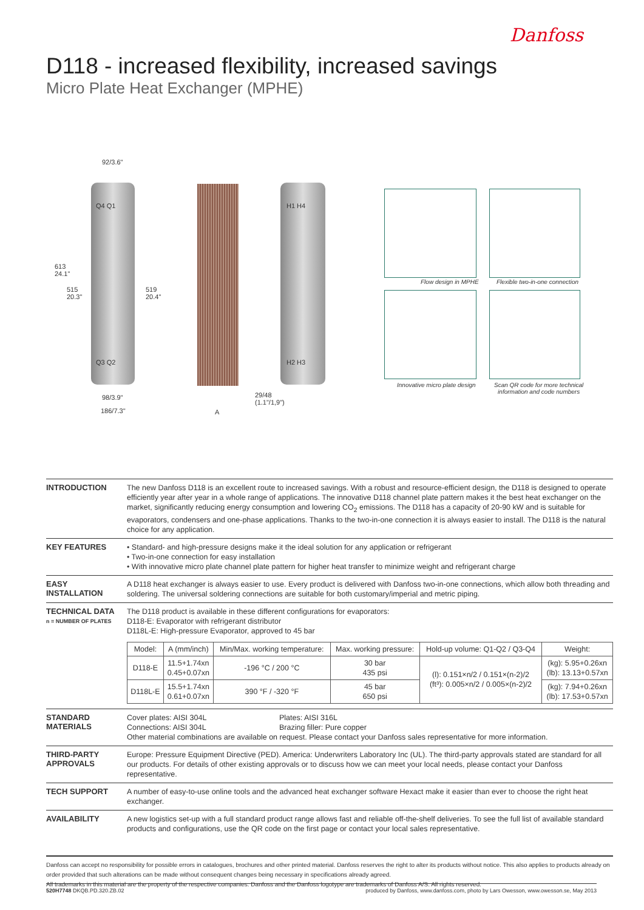Danfoss
D118 - increased flexibility, increased savings
Micro Plate Heat Exchanger (MPHE)
92/3.6"
Q4 Q1
Q3 Q2
613
24.1"
515
20.3"
519
20.4"
98/3.9"
186/7.3" A
29/48
(1.1"/1,9")
H1 H4
H2 H3
Flow design in MPHE Flexible two-in-one connection
Innovative micro plate design
Scan QR code for more technical
information and code numbers
INTRODUCTION
The new Danfoss D118 is an excellent route to increased savings. With a robust and resource-efficient design, the D118 is designed to operate efficiently year after year in a whole range of applications. The innovative D118 channel plate pattern makes it the best heat exchanger on the market, significantly reducing energy consumption and lowering CO<sub>2</sub> emissions. The D118 has a capacity of 20-90 kW and is suitable for evaporators, condensers and one-phase applications. Thanks to the two-in-one connection it is always easier to install. The D118 is the natural choice for any application.
KEY FEATURES
• Standard- and high-pressure designs make it the ideal solution for any application or refrigerant
• Two-in-one connection for easy installation
• With innovative micro plate channel plate pattern for higher heat transfer to minimize weight and refrigerant charge
EASY
INSTALLATION
A D118 heat exchanger is always easier to use. Every product is delivered with Danfoss two-in-one connections, which allow both threading and soldering. The universal soldering connections are suitable for both customary/imperial and metric piping.
TECHNICAL DATA
n = NUMBER OF PLATES
The D118 product is available in these different configurations for evaporators:
D118-E: Evaporator with refrigerant distributor
D118L-E: High-pressure Evaporator, approved to 45 bar
| Model: | A (mm/inch) | Min/Max. working temperature: | Max. working pressure: | Hold-up volume: Q1-Q2 / Q3-Q4 | Weight: |
| --- | --- | --- | --- | --- | --- |
| D118-E | 11.5+1.74xn 0.45+0.07xn | -196 °C / 200 °C | 30 bar 435 psi | (l): 0.151×n/2 / 0.151×(n-2)/2 (ft³): 0.005×n/2 / 0.005×(n-2)/2 | (kg): 5.95+0.26xn (lb): 13.13+0.57xn |
| D118L-E | 15.5+1.74xn 0.61+0.07xn | 390 °F / -320 °F | 45 bar 650 psi | | (kg): 7.94+0.26xn (lb): 17.53+0.57xn |
STANDARD
MATERIALS
Cover plates: AISI 304L
Connections: AISI 304L Plates: AISI 316L
Brazing filler: Pure copper
Other material combinations are available on request. Please contact your Danfoss sales representative for more information.
THIRD-PARTY
APPROVALS
Europe: Pressure Equipment Directive (PED). America: Underwriters Laboratory Inc (UL). The third-party approvals stated are standard for all our products. For details of other existing approvals or to discuss how we can meet your local needs, please contact your Danfoss representative.
TECH SUPPORT
A number of easy-to-use online tools and the advanced heat exchanger software Hexact make it easier than ever to choose the right heat exchanger.
AVAILABILITY
A new logistics set-up with a full standard product range allows fast and reliable off-the-shelf deliveries. To see the full list of available standard products and configurations, use the QR code on the first page or contact your local sales representative.
Danfoss can accept no responsibility for possible errors in catalogues, brochures and other printed material. Danfoss reserves the right to alter its products without notice. This also applies to products already on order provided that such alterations can be made without consequent changes being necessary in specifications already agreed.
All trademarks in this material are the property of the respective companies. Danfoss and the Danfoss logotype are trademarks of Danfoss A/S. All rights reserved.
520H7748 DKQB.PD.320.ZB.02 produced by Danfoss, www.danfoss.com, photo by Lars Owesson, www.owesson.se, May 2013